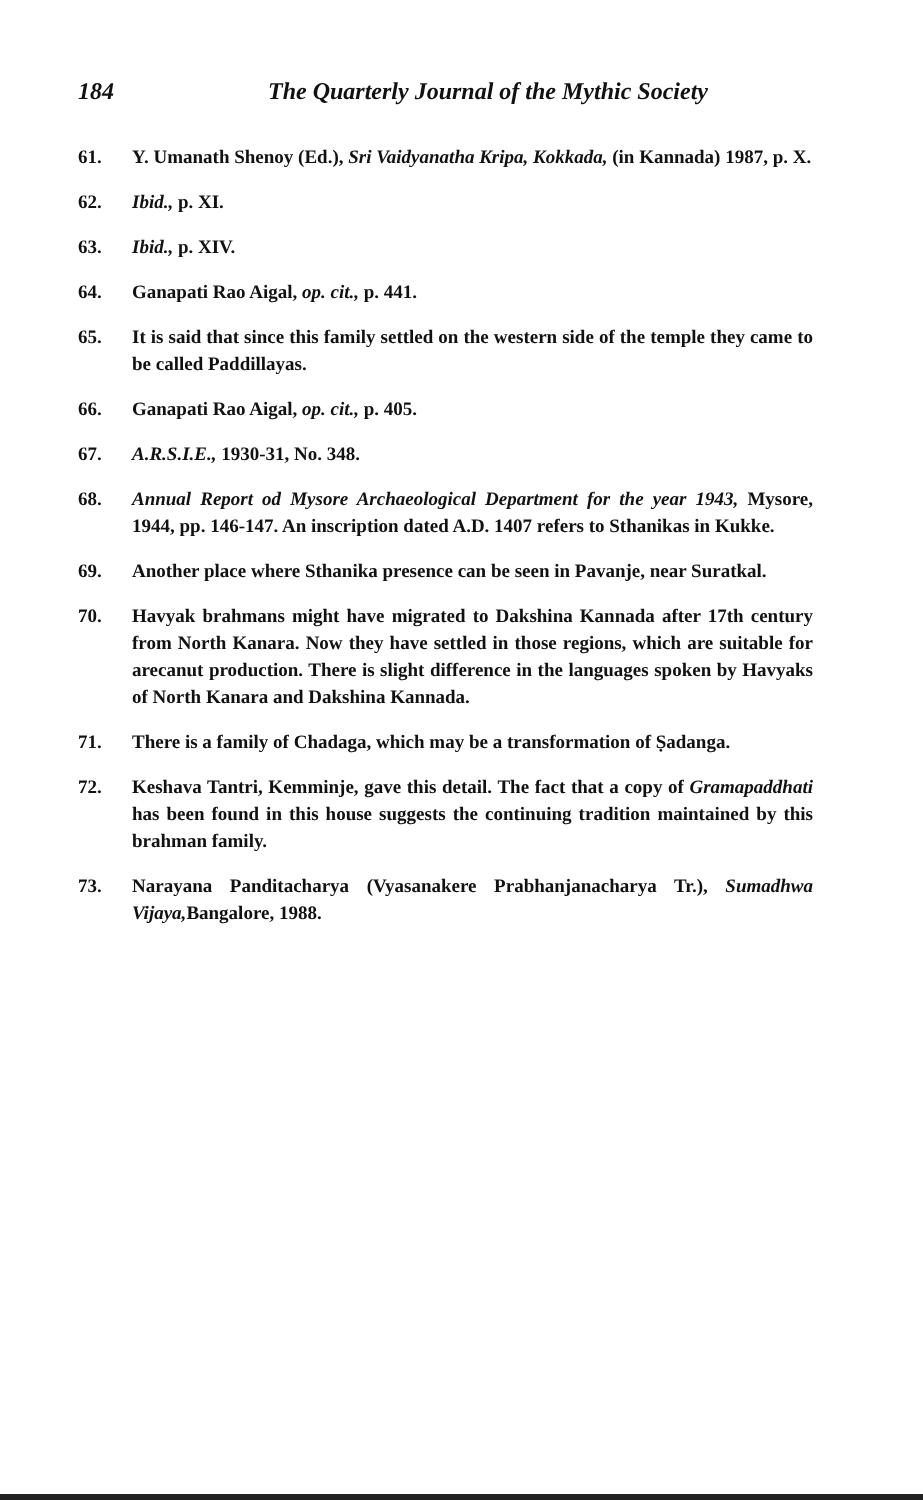184 The Quarterly Journal of the Mythic Society
61. Y. Umanath Shenoy (Ed.), Sri Vaidyanatha Kripa, Kokkada, (in Kannada) 1987, p. X.
62. Ibid., p. XI.
63. Ibid., p. XIV.
64. Ganapati Rao Aigal, op. cit., p. 441.
65. It is said that since this family settled on the western side of the temple they came to be called Paddillayas.
66. Ganapati Rao Aigal, op. cit., p. 405.
67. A.R.S.I.E., 1930-31, No. 348.
68. Annual Report od Mysore Archaeological Department for the year 1943, Mysore, 1944, pp. 146-147. An inscription dated A.D. 1407 refers to Sthanikas in Kukke.
69. Another place where Sthanika presence can be seen in Pavanje, near Suratkal.
70. Havyak brahmans might have migrated to Dakshina Kannada after 17th century from North Kanara. Now they have settled in those regions, which are suitable for arecanut production. There is slight difference in the languages spoken by Havyaks of North Kanara and Dakshina Kannada.
71. There is a family of Chadaga, which may be a transformation of Ṣadanga.
72. Keshava Tantri, Kemminje, gave this detail. The fact that a copy of Gramapaddhati has been found in this house suggests the continuing tradition maintained by this brahman family.
73. Narayana Panditacharya (Vyasanakere Prabhanjanacharya Tr.), Sumadhwa Vijaya, Bangalore, 1988.